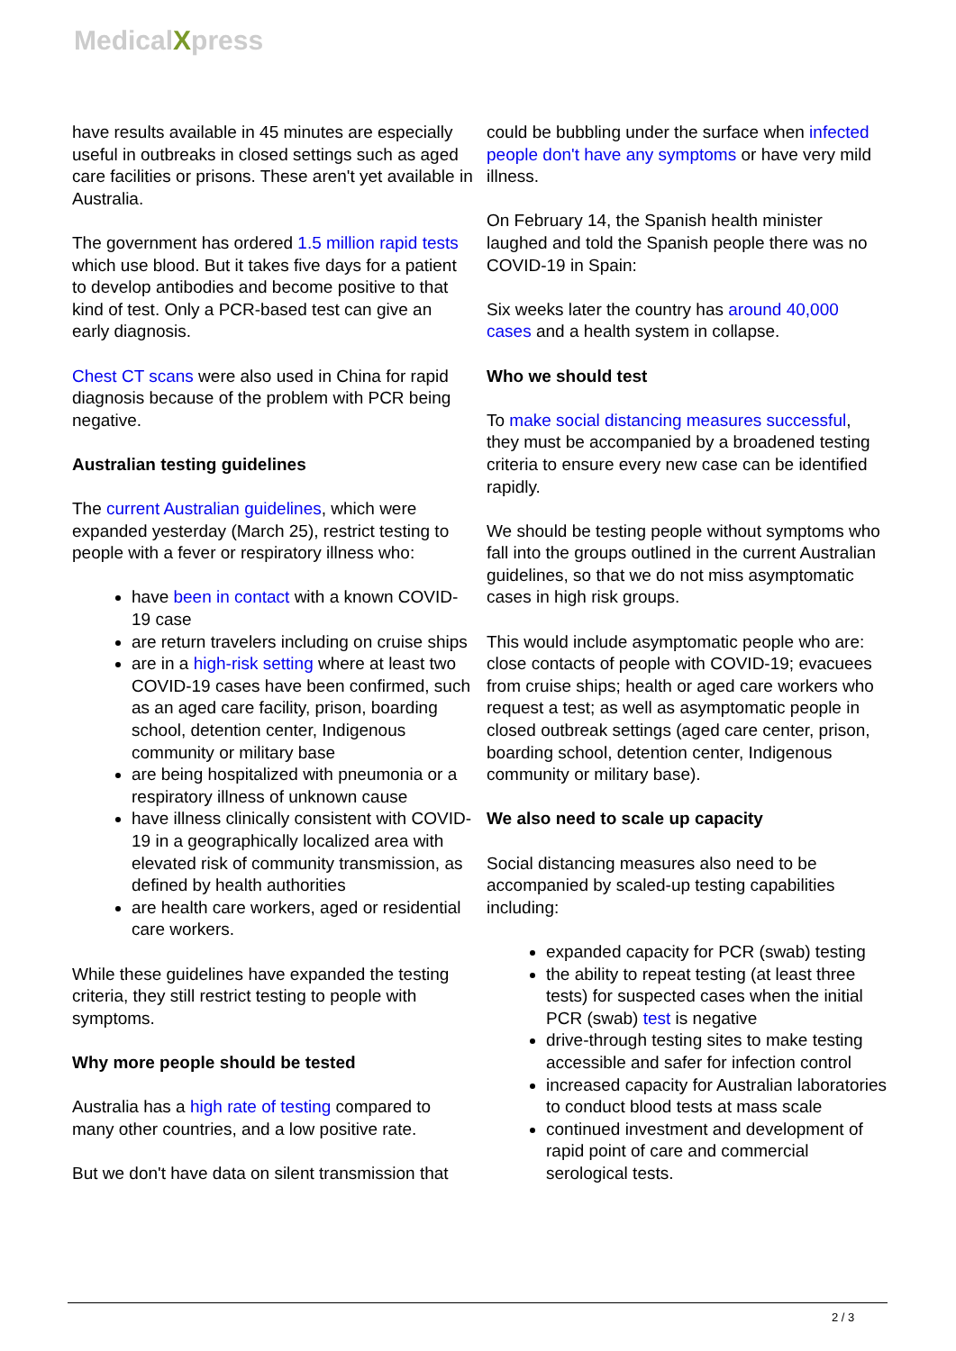MedicalXpress
have results available in 45 minutes are especially useful in outbreaks in closed settings such as aged care facilities or prisons. These aren't yet available in Australia.
The government has ordered 1.5 million rapid tests which use blood. But it takes five days for a patient to develop antibodies and become positive to that kind of test. Only a PCR-based test can give an early diagnosis.
Chest CT scans were also used in China for rapid diagnosis because of the problem with PCR being negative.
Australian testing guidelines
The current Australian guidelines, which were expanded yesterday (March 25), restrict testing to people with a fever or respiratory illness who:
have been in contact with a known COVID-19 case
are return travelers including on cruise ships
are in a high-risk setting where at least two COVID-19 cases have been confirmed, such as an aged care facility, prison, boarding school, detention center, Indigenous community or military base
are being hospitalized with pneumonia or a respiratory illness of unknown cause
have illness clinically consistent with COVID-19 in a geographically localized area with elevated risk of community transmission, as defined by health authorities
are health care workers, aged or residential care workers.
While these guidelines have expanded the testing criteria, they still restrict testing to people with symptoms.
Why more people should be tested
Australia has a high rate of testing compared to many other countries, and a low positive rate.
But we don't have data on silent transmission that
could be bubbling under the surface when infected people don't have any symptoms or have very mild illness.
On February 14, the Spanish health minister laughed and told the Spanish people there was no COVID-19 in Spain:
Six weeks later the country has around 40,000 cases and a health system in collapse.
Who we should test
To make social distancing measures successful, they must be accompanied by a broadened testing criteria to ensure every new case can be identified rapidly.
We should be testing people without symptoms who fall into the groups outlined in the current Australian guidelines, so that we do not miss asymptomatic cases in high risk groups.
This would include asymptomatic people who are: close contacts of people with COVID-19; evacuees from cruise ships; health or aged care workers who request a test; as well as asymptomatic people in closed outbreak settings (aged care center, prison, boarding school, detention center, Indigenous community or military base).
We also need to scale up capacity
Social distancing measures also need to be accompanied by scaled-up testing capabilities including:
expanded capacity for PCR (swab) testing
the ability to repeat testing (at least three tests) for suspected cases when the initial PCR (swab) test is negative
drive-through testing sites to make testing accessible and safer for infection control
increased capacity for Australian laboratories to conduct blood tests at mass scale
continued investment and development of rapid point of care and commercial serological tests.
2 / 3